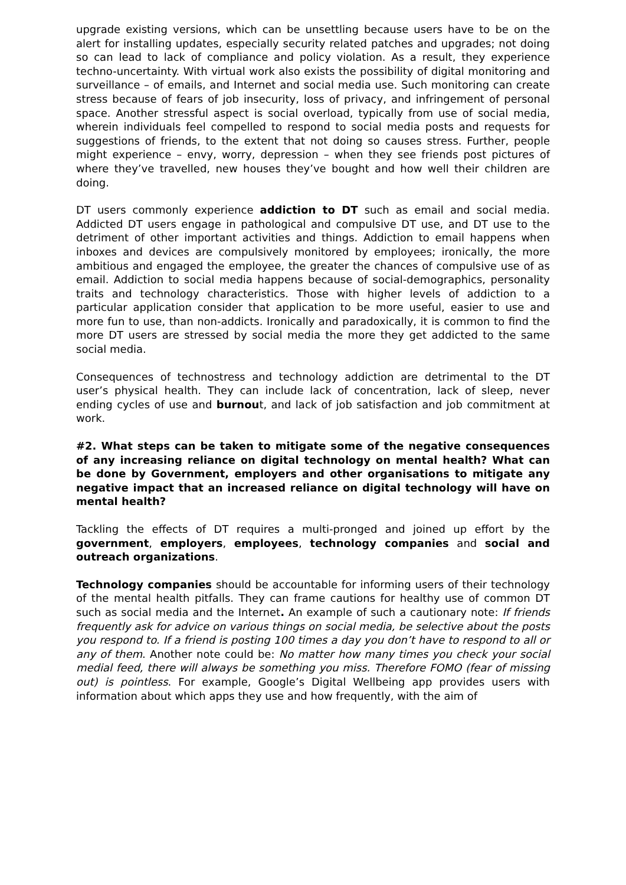upgrade existing versions, which can be unsettling because users have to be on the alert for installing updates, especially security related patches and upgrades; not doing so can lead to lack of compliance and policy violation. As a result, they experience techno-uncertainty. With virtual work also exists the possibility of digital monitoring and surveillance – of emails, and Internet and social media use. Such monitoring can create stress because of fears of job insecurity, loss of privacy, and infringement of personal space. Another stressful aspect is social overload, typically from use of social media, wherein individuals feel compelled to respond to social media posts and requests for suggestions of friends, to the extent that not doing so causes stress. Further, people might experience – envy, worry, depression – when they see friends post pictures of where they’ve travelled, new houses they’ve bought and how well their children are doing.
DT users commonly experience addiction to DT such as email and social media. Addicted DT users engage in pathological and compulsive DT use, and DT use to the detriment of other important activities and things. Addiction to email happens when inboxes and devices are compulsively monitored by employees; ironically, the more ambitious and engaged the employee, the greater the chances of compulsive use of as email. Addiction to social media happens because of social-demographics, personality traits and technology characteristics. Those with higher levels of addiction to a particular application consider that application to be more useful, easier to use and more fun to use, than non-addicts. Ironically and paradoxically, it is common to find the more DT users are stressed by social media the more they get addicted to the same social media.
Consequences of technostress and technology addiction are detrimental to the DT user’s physical health. They can include lack of concentration, lack of sleep, never ending cycles of use and burnout, and lack of job satisfaction and job commitment at work.
#2. What steps can be taken to mitigate some of the negative consequences of any increasing reliance on digital technology on mental health? What can be done by Government, employers and other organisations to mitigate any negative impact that an increased reliance on digital technology will have on mental health?
Tackling the effects of DT requires a multi-pronged and joined up effort by the government, employers, employees, technology companies and social and outreach organizations.
Technology companies should be accountable for informing users of their technology of the mental health pitfalls. They can frame cautions for healthy use of common DT such as social media and the Internet. An example of such a cautionary note: If friends frequently ask for advice on various things on social media, be selective about the posts you respond to. If a friend is posting 100 times a day you don’t have to respond to all or any of them. Another note could be: No matter how many times you check your social medial feed, there will always be something you miss. Therefore FOMO (fear of missing out) is pointless. For example, Google’s Digital Wellbeing app provides users with information about which apps they use and how frequently, with the aim of